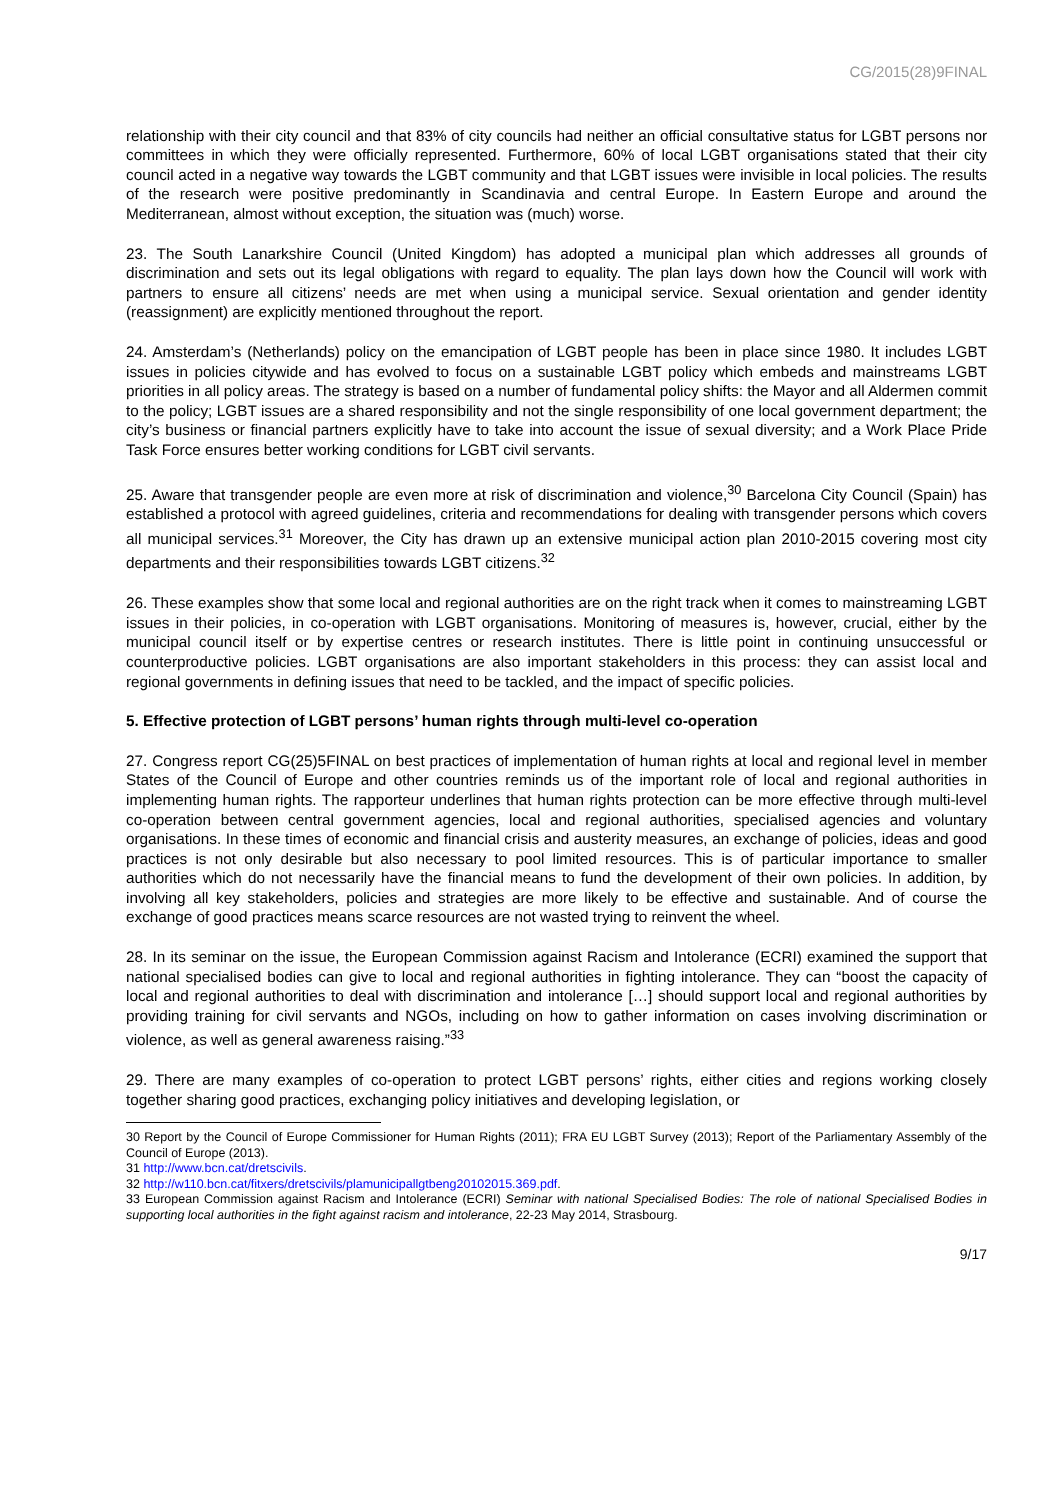CG/2015(28)9FINAL
relationship with their city council and that 83% of city councils had neither an official consultative status for LGBT persons nor committees in which they were officially represented. Furthermore, 60% of local LGBT organisations stated that their city council acted in a negative way towards the LGBT community and that LGBT issues were invisible in local policies. The results of the research were positive predominantly in Scandinavia and central Europe. In Eastern Europe and around the Mediterranean, almost without exception, the situation was (much) worse.
23. The South Lanarkshire Council (United Kingdom) has adopted a municipal plan which addresses all grounds of discrimination and sets out its legal obligations with regard to equality. The plan lays down how the Council will work with partners to ensure all citizens’ needs are met when using a municipal service. Sexual orientation and gender identity (reassignment) are explicitly mentioned throughout the report.
24. Amsterdam’s (Netherlands) policy on the emancipation of LGBT people has been in place since 1980. It includes LGBT issues in policies citywide and has evolved to focus on a sustainable LGBT policy which embeds and mainstreams LGBT priorities in all policy areas. The strategy is based on a number of fundamental policy shifts: the Mayor and all Aldermen commit to the policy; LGBT issues are a shared responsibility and not the single responsibility of one local government department; the city’s business or financial partners explicitly have to take into account the issue of sexual diversity; and a Work Place Pride Task Force ensures better working conditions for LGBT civil servants.
25. Aware that transgender people are even more at risk of discrimination and violence,<sup>30</sup> Barcelona City Council (Spain) has established a protocol with agreed guidelines, criteria and recommendations for dealing with transgender persons which covers all municipal services.<sup>31</sup> Moreover, the City has drawn up an extensive municipal action plan 2010-2015 covering most city departments and their responsibilities towards LGBT citizens.<sup>32</sup>
26. These examples show that some local and regional authorities are on the right track when it comes to mainstreaming LGBT issues in their policies, in co-operation with LGBT organisations. Monitoring of measures is, however, crucial, either by the municipal council itself or by expertise centres or research institutes. There is little point in continuing unsuccessful or counterproductive policies. LGBT organisations are also important stakeholders in this process: they can assist local and regional governments in defining issues that need to be tackled, and the impact of specific policies.
5. Effective protection of LGBT persons’ human rights through multi-level co-operation
27. Congress report CG(25)5FINAL on best practices of implementation of human rights at local and regional level in member States of the Council of Europe and other countries reminds us of the important role of local and regional authorities in implementing human rights. The rapporteur underlines that human rights protection can be more effective through multi-level co-operation between central government agencies, local and regional authorities, specialised agencies and voluntary organisations. In these times of economic and financial crisis and austerity measures, an exchange of policies, ideas and good practices is not only desirable but also necessary to pool limited resources. This is of particular importance to smaller authorities which do not necessarily have the financial means to fund the development of their own policies. In addition, by involving all key stakeholders, policies and strategies are more likely to be effective and sustainable. And of course the exchange of good practices means scarce resources are not wasted trying to reinvent the wheel.
28. In its seminar on the issue, the European Commission against Racism and Intolerance (ECRI) examined the support that national specialised bodies can give to local and regional authorities in fighting intolerance. They can “boost the capacity of local and regional authorities to deal with discrimination and intolerance […] should support local and regional authorities by providing training for civil servants and NGOs, including on how to gather information on cases involving discrimination or violence, as well as general awareness raising.”<sup>33</sup>
29. There are many examples of co-operation to protect LGBT persons’ rights, either cities and regions working closely together sharing good practices, exchanging policy initiatives and developing legislation, or
30 Report by the Council of Europe Commissioner for Human Rights (2011); FRA EU LGBT Survey (2013); Report of the Parliamentary Assembly of the Council of Europe (2013).
31 http://www.bcn.cat/dretscivils.
32 http://w110.bcn.cat/fitxers/dretscivils/plamunicipallgtbeng20102015.369.pdf.
33 European Commission against Racism and Intolerance (ECRI) Seminar with national Specialised Bodies: The role of national Specialised Bodies in supporting local authorities in the fight against racism and intolerance, 22-23 May 2014, Strasbourg.
9/17